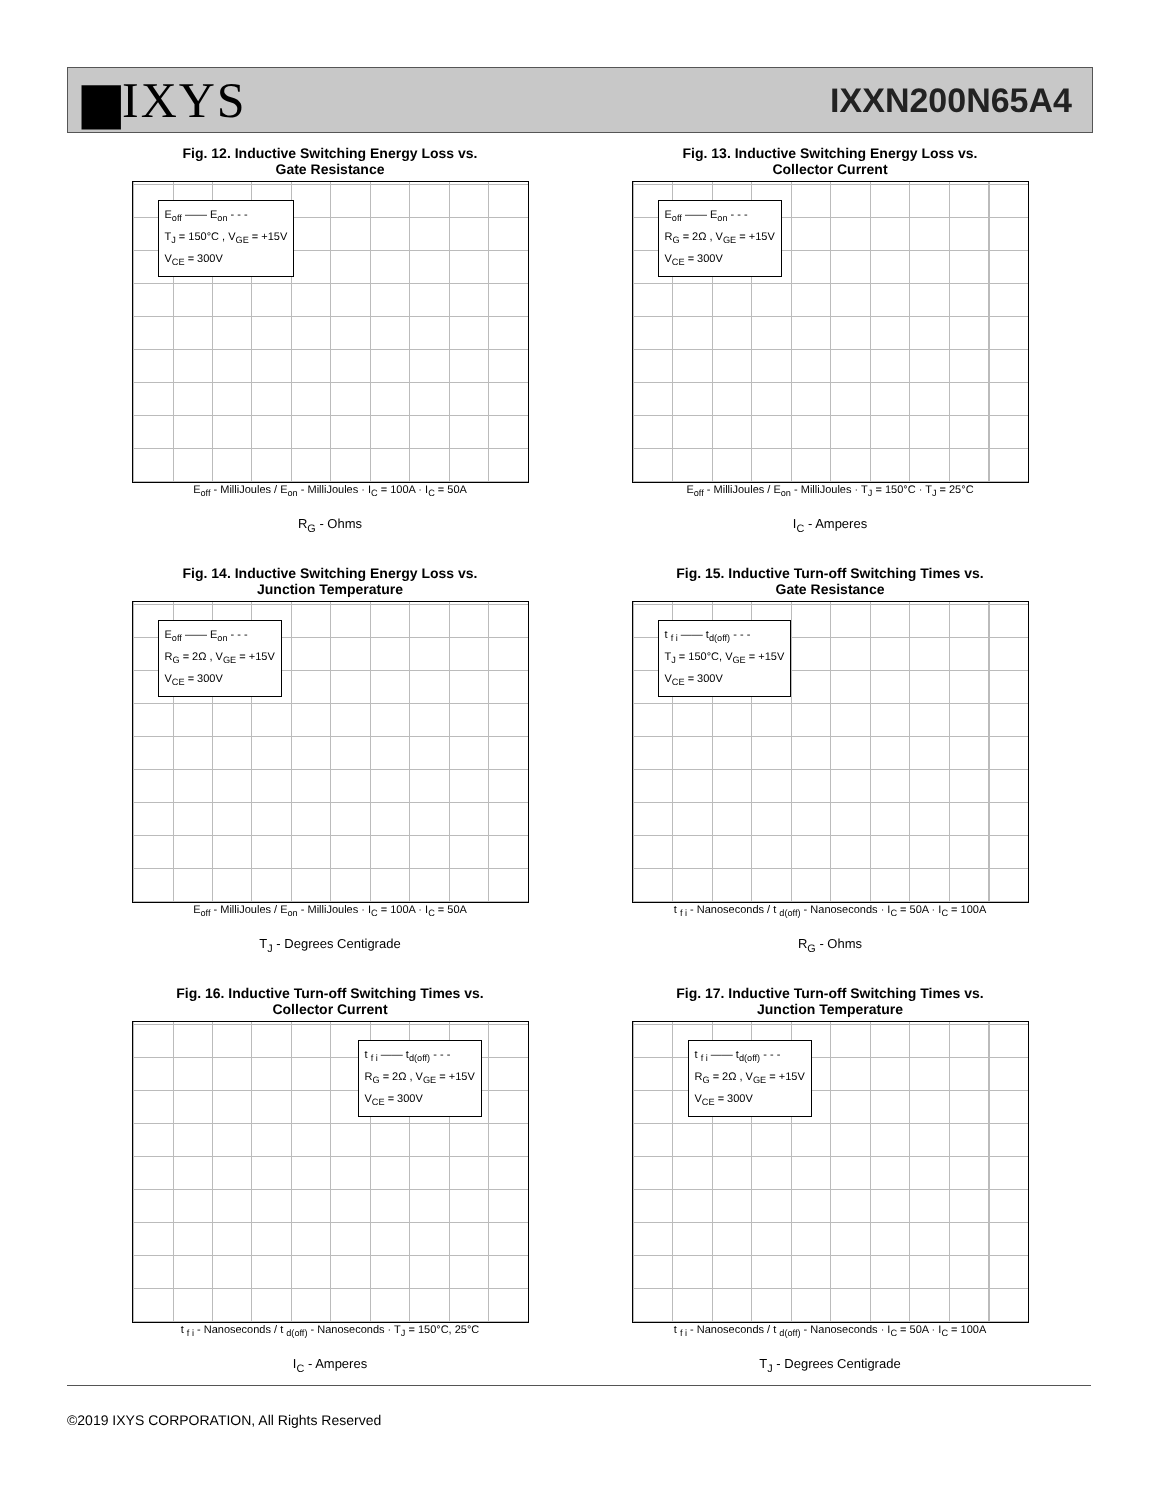▆IXYS IXXN200N65A4
Fig. 12. Inductive Switching Energy Loss vs.
Gate Resistance
E<sub>off</sub> —— E<sub>on</sub> - - -
T<sub>J</sub> = 150°C , V<sub>GE</sub> = +15V
V<sub>CE</sub> = 300V
E<sub>off</sub> - MilliJoules / E<sub>on</sub> - MilliJoules · I<sub>C</sub> = 100A · I<sub>C</sub> = 50A
R<sub>G</sub> - Ohms
Fig. 13. Inductive Switching Energy Loss vs.
Collector Current
E<sub>off</sub> —— E<sub>on</sub> - - -
R<sub>G</sub> = 2Ω , V<sub>GE</sub> = +15V
V<sub>CE</sub> = 300V
E<sub>off</sub> - MilliJoules / E<sub>on</sub> - MilliJoules · T<sub>J</sub> = 150°C · T<sub>J</sub> = 25°C
I<sub>C</sub> - Amperes
Fig. 14. Inductive Switching Energy Loss vs.
Junction Temperature
E<sub>off</sub> —— E<sub>on</sub> - - -
R<sub>G</sub> = 2Ω , V<sub>GE</sub> = +15V
V<sub>CE</sub> = 300V
E<sub>off</sub> - MilliJoules / E<sub>on</sub> - MilliJoules · I<sub>C</sub> = 100A · I<sub>C</sub> = 50A
T<sub>J</sub> - Degrees Centigrade
Fig. 15. Inductive Turn-off Switching Times vs.
Gate Resistance
t <sub>f i</sub> —— t<sub>d(off)</sub> - - -
T<sub>J</sub> = 150°C, V<sub>GE</sub> = +15V
V<sub>CE</sub> = 300V
t <sub>f i</sub> - Nanoseconds / t <sub>d(off)</sub> - Nanoseconds · I<sub>C</sub> = 50A · I<sub>C</sub> = 100A
R<sub>G</sub> - Ohms
Fig. 16. Inductive Turn-off Switching Times vs.
Collector Current
t <sub>f i</sub> —— t<sub>d(off)</sub> - - -
R<sub>G</sub> = 2Ω , V<sub>GE</sub> = +15V
V<sub>CE</sub> = 300V
t <sub>f i</sub> - Nanoseconds / t <sub>d(off)</sub> - Nanoseconds · T<sub>J</sub> = 150°C, 25°C
I<sub>C</sub> - Amperes
Fig. 17. Inductive Turn-off Switching Times vs.
Junction Temperature
t <sub>f i</sub> —— t<sub>d(off)</sub> - - -
R<sub>G</sub> = 2Ω , V<sub>GE</sub> = +15V
V<sub>CE</sub> = 300V
t <sub>f i</sub> - Nanoseconds / t <sub>d(off)</sub> - Nanoseconds · I<sub>C</sub> = 50A · I<sub>C</sub> = 100A
T<sub>J</sub> - Degrees Centigrade
©2019 IXYS CORPORATION, All Rights Reserved